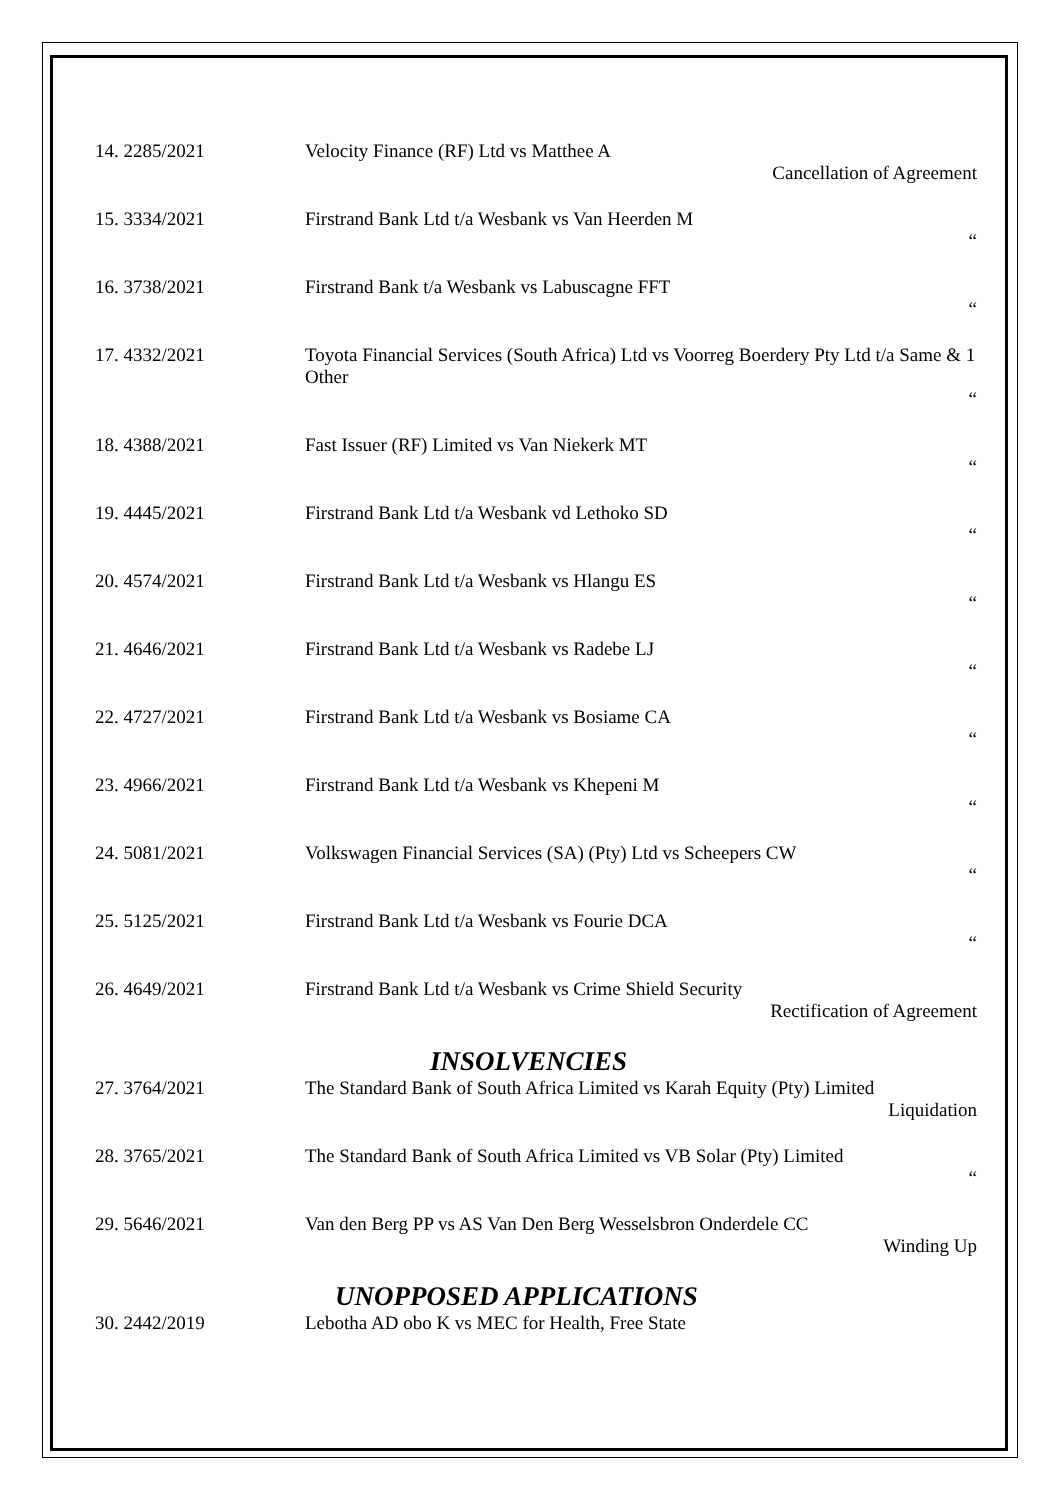| 14. 2285/2021 | Velocity Finance (RF) Ltd vs Matthee A Cancellation of Agreement |
| 15. 3334/2021 | Firstrand Bank Ltd t/a Wesbank vs Van Heerden M “ |
| 16. 3738/2021 | Firstrand Bank t/a Wesbank vs Labuscagne FFT “ |
| 17. 4332/2021 | Toyota Financial Services (South Africa) Ltd vs Voorreg Boerdery Pty Ltd t/a Same & 1 Other “ |
| 18. 4388/2021 | Fast Issuer (RF) Limited vs Van Niekerk MT “ |
| 19. 4445/2021 | Firstrand Bank Ltd t/a Wesbank vd Lethoko SD “ |
| 20. 4574/2021 | Firstrand Bank Ltd t/a Wesbank vs Hlangu ES “ |
| 21. 4646/2021 | Firstrand Bank Ltd t/a Wesbank vs Radebe LJ “ |
| 22. 4727/2021 | Firstrand Bank Ltd t/a Wesbank vs Bosiame CA “ |
| 23. 4966/2021 | Firstrand Bank Ltd t/a Wesbank vs Khepeni M “ |
| 24. 5081/2021 | Volkswagen Financial Services (SA) (Pty) Ltd vs Scheepers CW “ |
| 25. 5125/2021 | Firstrand Bank Ltd t/a Wesbank vs Fourie DCA “ |
| 26. 4649/2021 | Firstrand Bank Ltd t/a Wesbank vs Crime Shield Security Rectification of Agreement |
INSOLVENCIES
| 27. 3764/2021 | The Standard Bank of South Africa Limited vs Karah Equity (Pty) Limited Liquidation |
| 28. 3765/2021 | The Standard Bank of South Africa Limited vs VB Solar (Pty) Limited “ |
| 29. 5646/2021 | Van den Berg PP vs AS Van Den Berg Wesselsbron Onderdele CC Winding Up |
UNOPPOSED APPLICATIONS
| 30. 2442/2019 | Lebotha AD obo K vs MEC for Health, Free State |